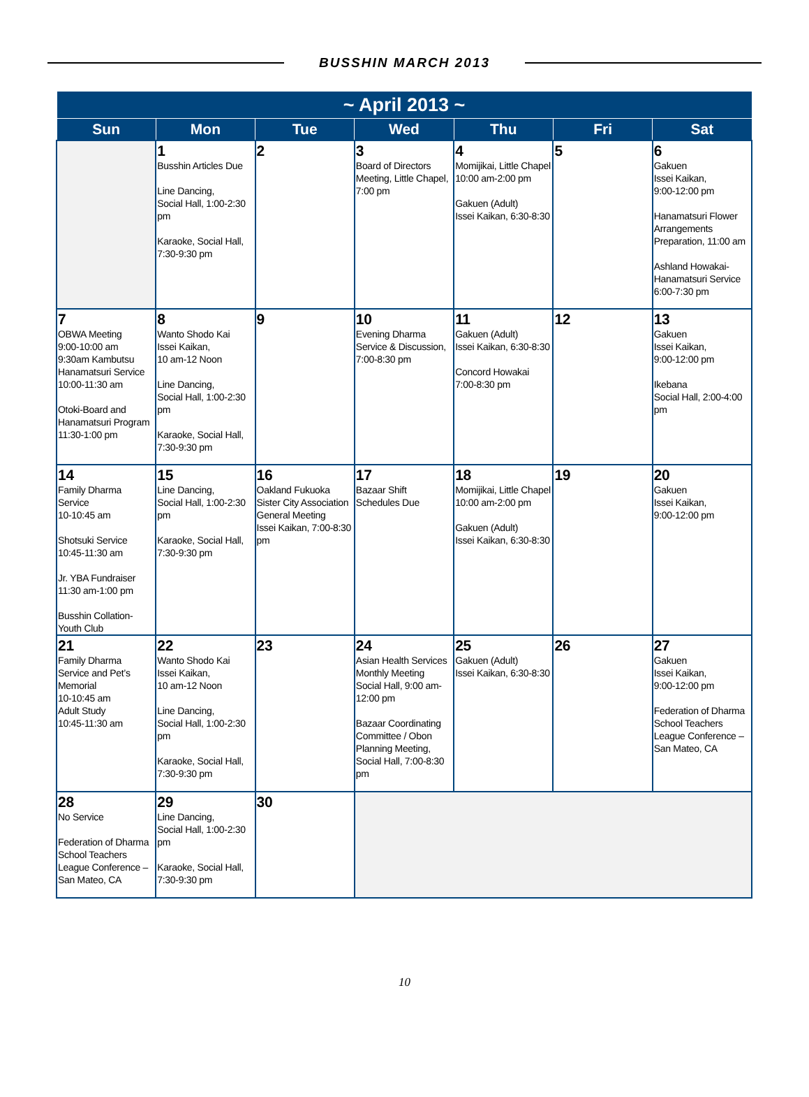BUSSHIN MARCH 2013
| ~ April 2013 ~ | | | | | | |
| --- | --- | --- | --- | --- | --- | --- |
| Sun | Mon | Tue | Wed | Thu | Fri | Sat |
| | 1 Busshin Articles Due Line Dancing, Social Hall, 1:00-2:30 pm Karaoke, Social Hall, 7:30-9:30 pm | 2 | 3 Board of Directors Meeting, Little Chapel, 7:00 pm | 4 Momijikai, Little Chapel 10:00 am-2:00 pm Gakuen (Adult) Issei Kaikan, 6:30-8:30 | 5 | 6 Gakuen Issei Kaikan, 9:00-12:00 pm Hanamatsuri Flower Arrangements Preparation, 11:00 am Ashland Howakai-Hanamatsuri Service 6:00-7:30 pm |
| 7 OBWA Meeting 9:00-10:00 am 9:30am Kambutsu Hanamatsuri Service 10:00-11:30 am Otoki-Board and Hanamatsuri Program 11:30-1:00 pm | 8 Wanto Shodo Kai Issei Kaikan, 10 am-12 Noon Line Dancing, Social Hall, 1:00-2:30 pm Karaoke, Social Hall, 7:30-9:30 pm | 9 | 10 Evening Dharma Service & Discussion, 7:00-8:30 pm | 11 Gakuen (Adult) Issei Kaikan, 6:30-8:30 Concord Howakai 7:00-8:30 pm | 12 | 13 Gakuen Issei Kaikan, 9:00-12:00 pm Ikebana Social Hall, 2:00-4:00 pm |
| 14 Family Dharma Service 10-10:45 am Shotsuki Service 10:45-11:30 am Jr. YBA Fundraiser 11:30 am-1:00 pm Busshin Collation-Youth Club | 15 Line Dancing, Social Hall, 1:00-2:30 pm Karaoke, Social Hall, 7:30-9:30 pm | 16 Oakland Fukuoka Sister City Association General Meeting Issei Kaikan, 7:00-8:30 pm | 17 Bazaar Shift Schedules Due | 18 Momijikai, Little Chapel 10:00 am-2:00 pm Gakuen (Adult) Issei Kaikan, 6:30-8:30 | 19 | 20 Gakuen Issei Kaikan, 9:00-12:00 pm |
| 21 Family Dharma Service and Pet’s Memorial 10-10:45 am Adult Study 10:45-11:30 am | 22 Wanto Shodo Kai Issei Kaikan, 10 am-12 Noon Line Dancing, Social Hall, 1:00-2:30 pm Karaoke, Social Hall, 7:30-9:30 pm | 23 | 24 Asian Health Services Monthly Meeting Social Hall, 9:00 am-12:00 pm Bazaar Coordinating Committee / Obon Planning Meeting, Social Hall, 7:00-8:30 pm | 25 Gakuen (Adult) Issei Kaikan, 6:30-8:30 | 26 | 27 Gakuen Issei Kaikan, 9:00-12:00 pm Federation of Dharma School Teachers League Conference – San Mateo, CA |
| 28 No Service Federation of Dharma School Teachers League Conference – San Mateo, CA | 29 Line Dancing, Social Hall, 1:00-2:30 pm Karaoke, Social Hall, 7:30-9:30 pm | 30 | | | | |
10